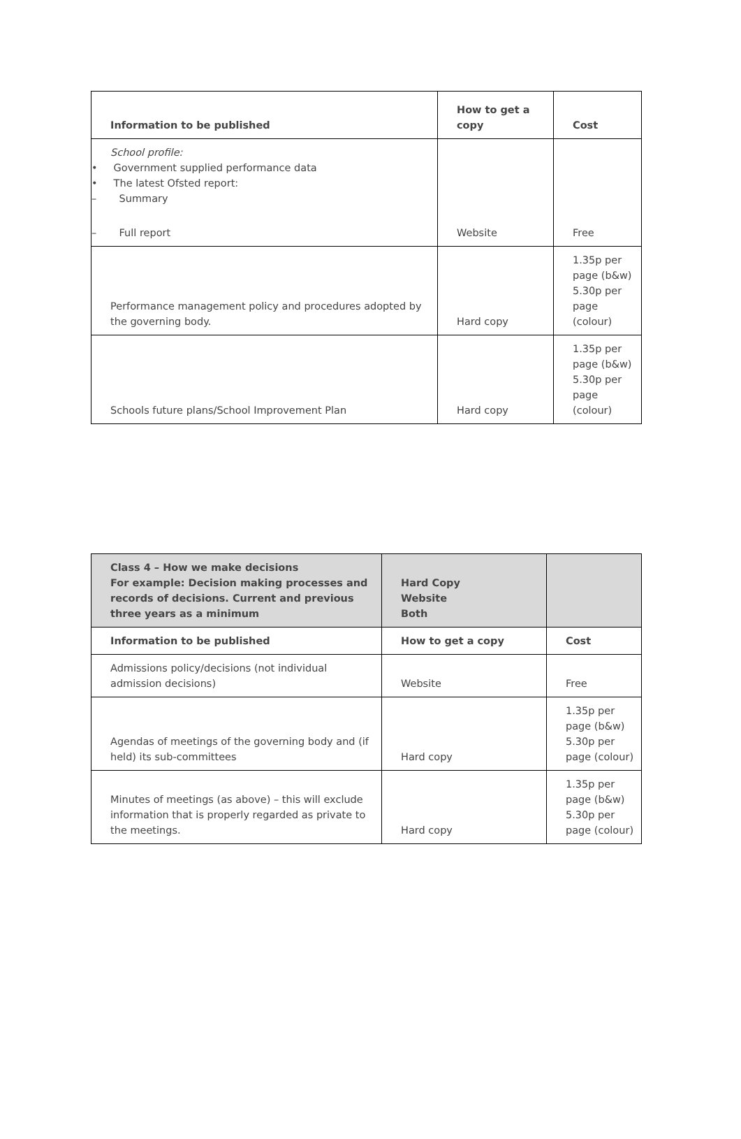| Information to be published | How to get a copy | Cost |
| --- | --- | --- |
| School profile: • Government supplied performance data • The latest Ofsted report: – Summary – Full report | Website | Free |
| Performance management policy and procedures adopted by the governing body. | Hard copy | 1.35p per page (b&w) 5.30p per page (colour) |
| Schools future plans/School Improvement Plan | Hard copy | 1.35p per page (b&w) 5.30p per page (colour) |
| Class 4 – How we make decisions For example: Decision making processes and records of decisions. Current and previous three years as a minimum | Hard Copy Website Both | |
| Information to be published | How to get a copy | Cost |
| Admissions policy/decisions (not individual admission decisions) | Website | Free |
| Agendas of meetings of the governing body and (if held) its sub-committees | Hard copy | 1.35p per page (b&w) 5.30p per page (colour) |
| Minutes of meetings (as above) – this will exclude information that is properly regarded as private to the meetings. | Hard copy | 1.35p per page (b&w) 5.30p per page (colour) |